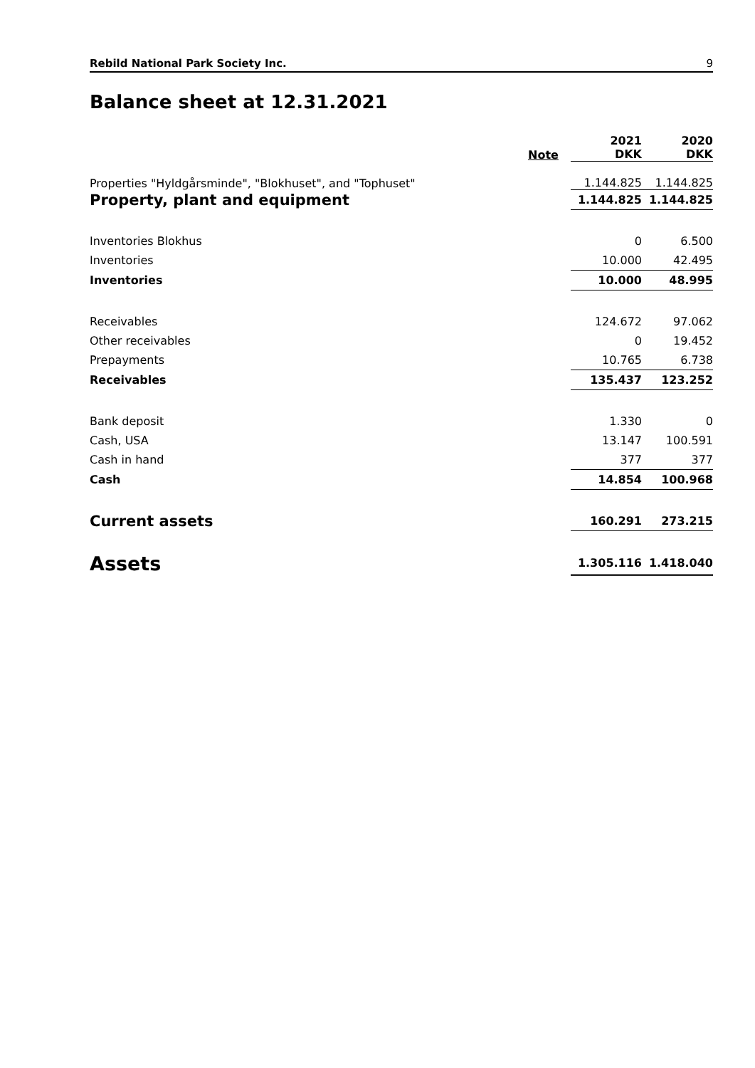Rebild National Park Society Inc. 9
Balance sheet at 12.31.2021
| | Note | 2021 DKK | 2020 DKK |
| --- | --- | --- | --- |
| Properties "Hyldgårsminde", "Blokhuset", and "Tophuset" | | 1.144.825 | 1.144.825 |
| Property, plant and equipment | | 1.144.825 | 1.144.825 |
| Inventories Blokhus | | 0 | 6.500 |
| Inventories | | 10.000 | 42.495 |
| Inventories | | 10.000 | 48.995 |
| Receivables | | 124.672 | 97.062 |
| Other receivables | | 0 | 19.452 |
| Prepayments | | 10.765 | 6.738 |
| Receivables | | 135.437 | 123.252 |
| Bank deposit | | 1.330 | 0 |
| Cash, USA | | 13.147 | 100.591 |
| Cash in hand | | 377 | 377 |
| Cash | | 14.854 | 100.968 |
| Current assets | | 160.291 | 273.215 |
| Assets | | 1.305.116 | 1.418.040 |